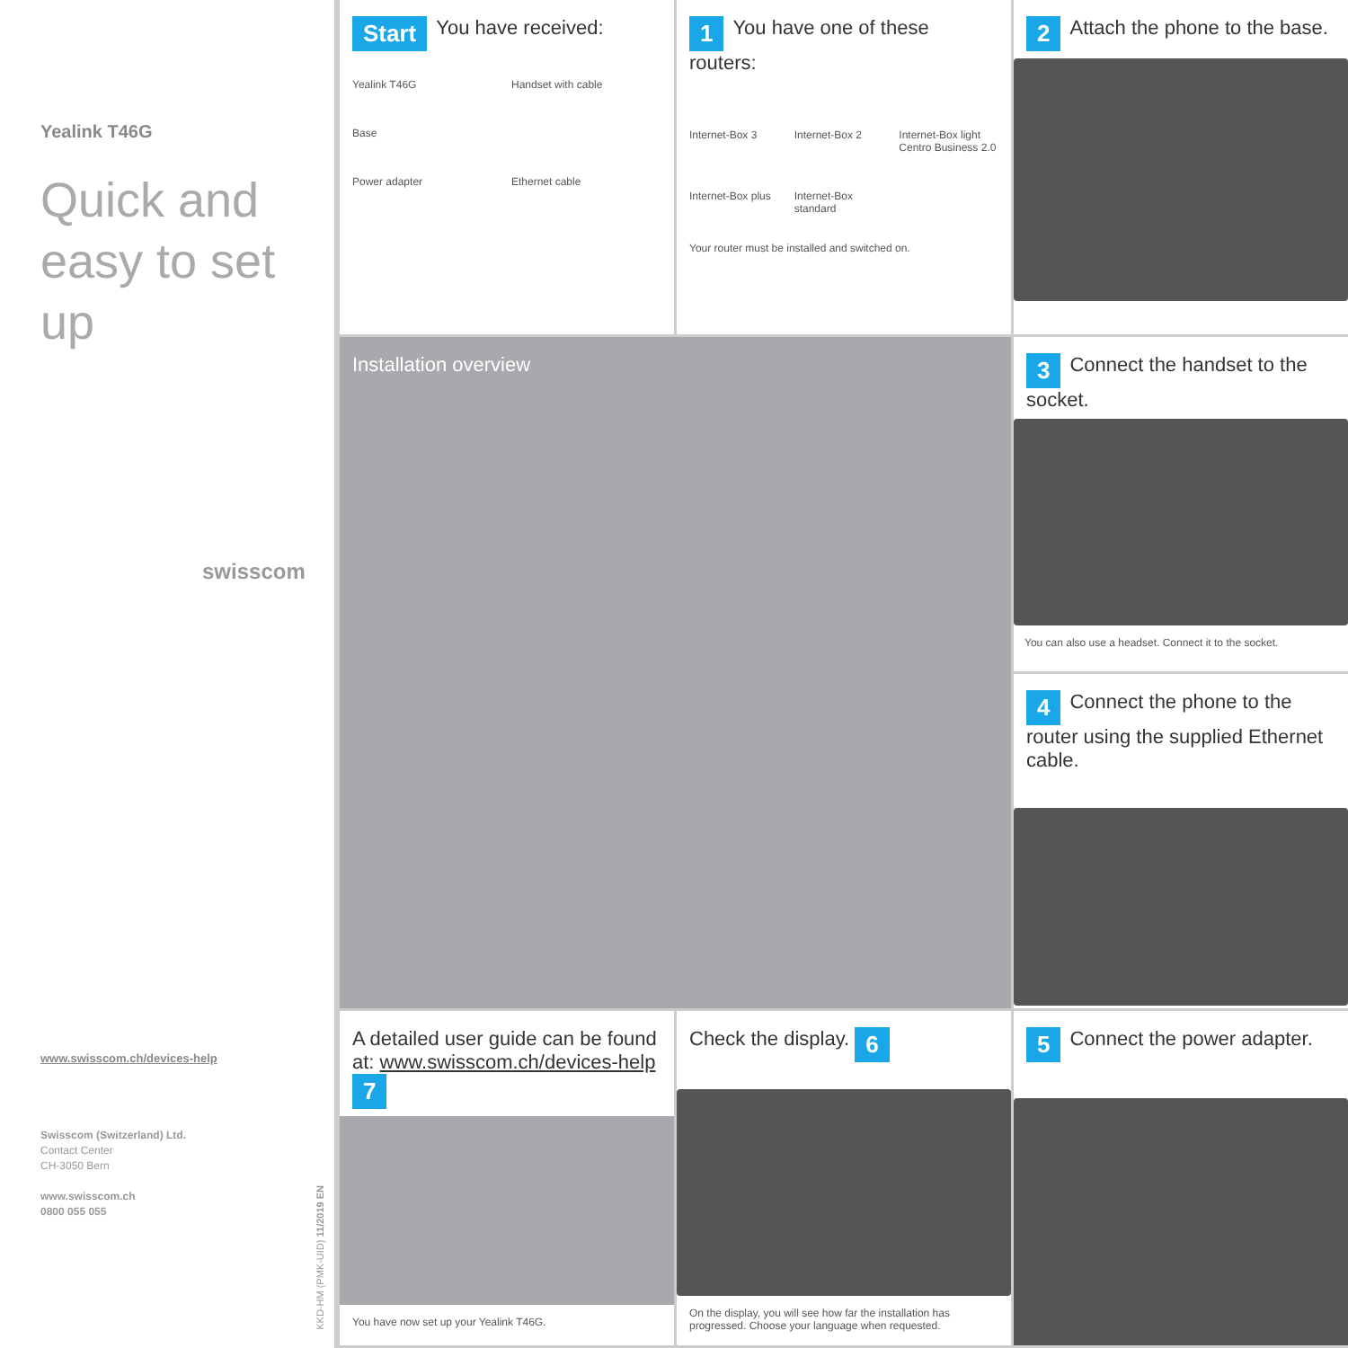Yealink T46G
Quick and
easy to set
up
swisscom
www.swisscom.ch/devices-help
Swisscom (Switzerland) Ltd.
Contact Center
CH-3050 Bern
www.swisscom.ch
0800 055 055
KKD-HM (PMK-UID) 11/2019 EN
Start You have received:
Yealink T46G
Handset with cable
Base
Power adapter
Ethernet cable
1 You have one of these routers:
Internet-Box 3
Internet-Box 2
Internet-Box light
Centro Business 2.0
Internet-Box plus
Internet-Box standard
Your router must be installed and switched on.
2 Attach the phone to the base.
Installation overview
3 Connect the handset to the socket.
You can also use a headset. Connect it to the socket.
4 Connect the phone to the router using the supplied Ethernet cable.
A detailed user guide can be found at: www.swisscom.ch/devices-help 7
You have now set up your Yealink T46G.
Check the display. 6
On the display, you will see how far the installation has progressed. Choose your language when requested.
5 Connect the power adapter.